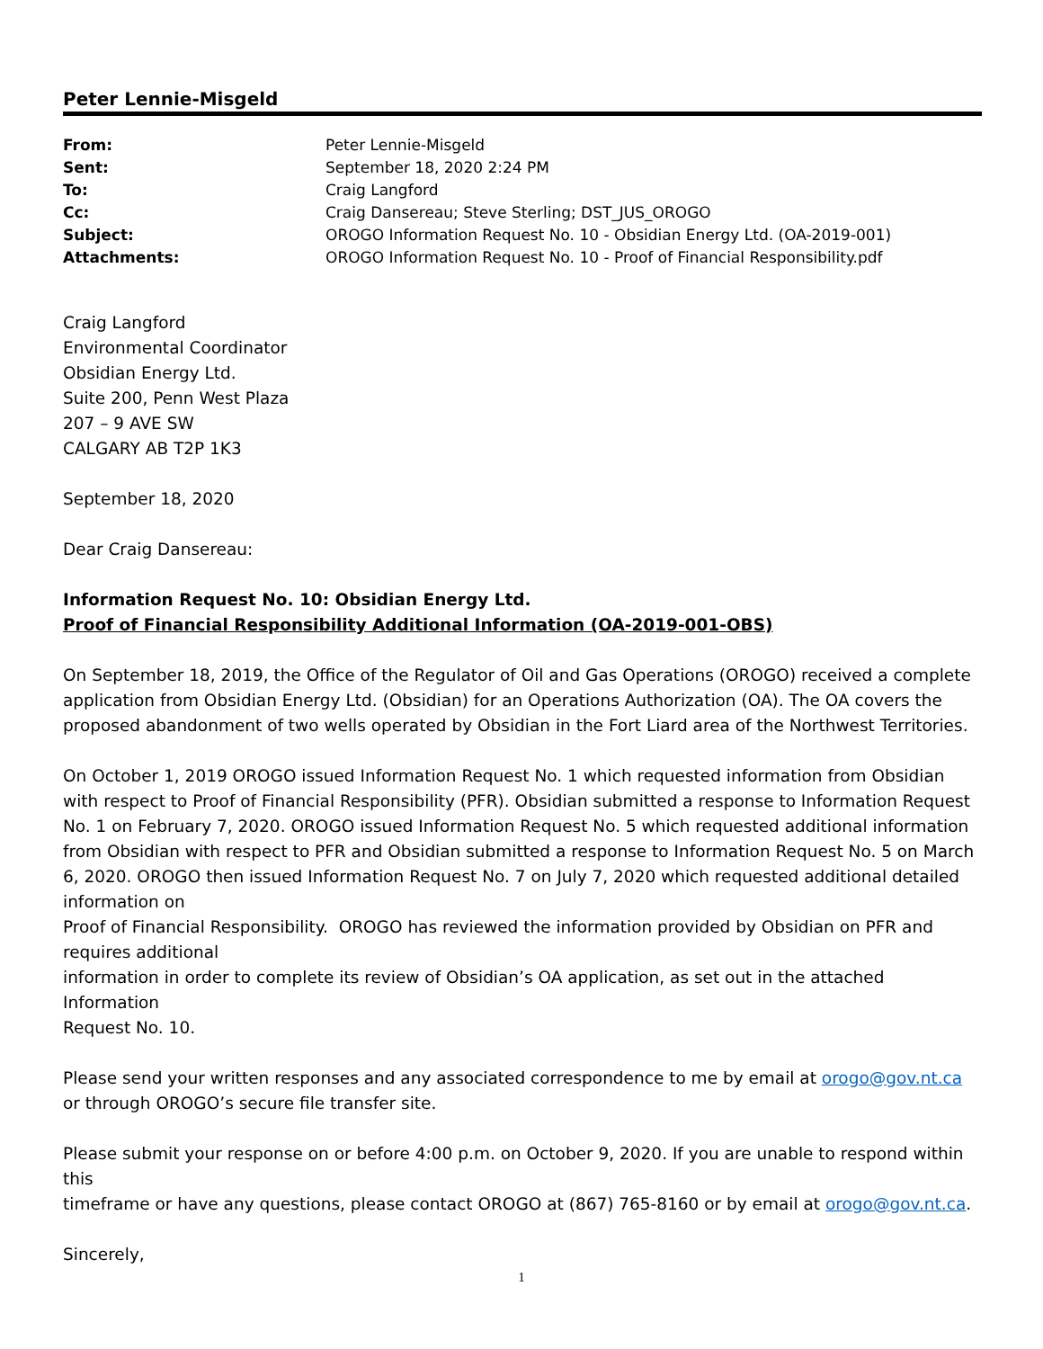Peter Lennie-Misgeld
| From: | Peter Lennie-Misgeld |
| Sent: | September 18, 2020 2:24 PM |
| To: | Craig Langford |
| Cc: | Craig Dansereau; Steve Sterling; DST_JUS_OROGO |
| Subject: | OROGO Information Request No. 10 - Obsidian Energy Ltd. (OA-2019-001) |
| Attachments: | OROGO Information Request No. 10 - Proof of Financial Responsibility.pdf |
Craig Langford
Environmental Coordinator
Obsidian Energy Ltd.
Suite 200, Penn West Plaza
207 – 9 AVE SW
CALGARY AB T2P 1K3
September 18, 2020
Dear Craig Dansereau:
Information Request No. 10: Obsidian Energy Ltd.
Proof of Financial Responsibility Additional Information (OA-2019-001-OBS)
On September 18, 2019, the Office of the Regulator of Oil and Gas Operations (OROGO) received a complete application from Obsidian Energy Ltd. (Obsidian) for an Operations Authorization (OA). The OA covers the proposed abandonment of two wells operated by Obsidian in the Fort Liard area of the Northwest Territories.
On October 1, 2019 OROGO issued Information Request No. 1 which requested information from Obsidian with respect to Proof of Financial Responsibility (PFR). Obsidian submitted a response to Information Request No. 1 on February 7, 2020. OROGO issued Information Request No. 5 which requested additional information from Obsidian with respect to PFR and Obsidian submitted a response to Information Request No. 5 on March 6, 2020. OROGO then issued Information Request No. 7 on July 7, 2020 which requested additional detailed information on
Proof of Financial Responsibility. OROGO has reviewed the information provided by Obsidian on PFR and requires additional
information in order to complete its review of Obsidian’s OA application, as set out in the attached Information
Request No. 10.
Please send your written responses and any associated correspondence to me by email at orogo@gov.nt.ca or through OROGO’s secure file transfer site.
Please submit your response on or before 4:00 p.m. on October 9, 2020. If you are unable to respond within this
timeframe or have any questions, please contact OROGO at (867) 765-8160 or by email at orogo@gov.nt.ca.
Sincerely,
1